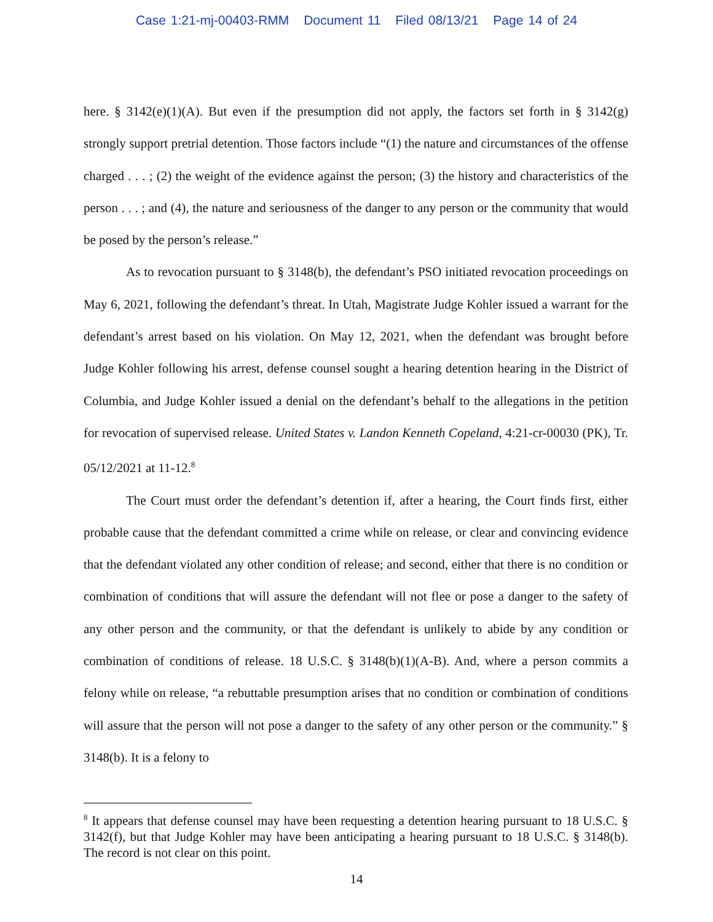Case 1:21-mj-00403-RMM Document 11 Filed 08/13/21 Page 14 of 24
here. § 3142(e)(1)(A). But even if the presumption did not apply, the factors set forth in § 3142(g) strongly support pretrial detention. Those factors include “(1) the nature and circumstances of the offense charged . . . ; (2) the weight of the evidence against the person; (3) the history and characteristics of the person . . . ; and (4), the nature and seriousness of the danger to any person or the community that would be posed by the person’s release.”
As to revocation pursuant to § 3148(b), the defendant’s PSO initiated revocation proceedings on May 6, 2021, following the defendant’s threat. In Utah, Magistrate Judge Kohler issued a warrant for the defendant’s arrest based on his violation. On May 12, 2021, when the defendant was brought before Judge Kohler following his arrest, defense counsel sought a hearing detention hearing in the District of Columbia, and Judge Kohler issued a denial on the defendant’s behalf to the allegations in the petition for revocation of supervised release. United States v. Landon Kenneth Copeland, 4:21-cr-00030 (PK), Tr. 05/12/2021 at 11-12.<sup>8</sup>
The Court must order the defendant’s detention if, after a hearing, the Court finds first, either probable cause that the defendant committed a crime while on release, or clear and convincing evidence that the defendant violated any other condition of release; and second, either that there is no condition or combination of conditions that will assure the defendant will not flee or pose a danger to the safety of any other person and the community, or that the defendant is unlikely to abide by any condition or combination of conditions of release. 18 U.S.C. § 3148(b)(1)(A-B). And, where a person commits a felony while on release, “a rebuttable presumption arises that no condition or combination of conditions will assure that the person will not pose a danger to the safety of any other person or the community.” § 3148(b). It is a felony to
<sup>8</sup> It appears that defense counsel may have been requesting a detention hearing pursuant to 18 U.S.C. § 3142(f), but that Judge Kohler may have been anticipating a hearing pursuant to 18 U.S.C. § 3148(b). The record is not clear on this point.
14